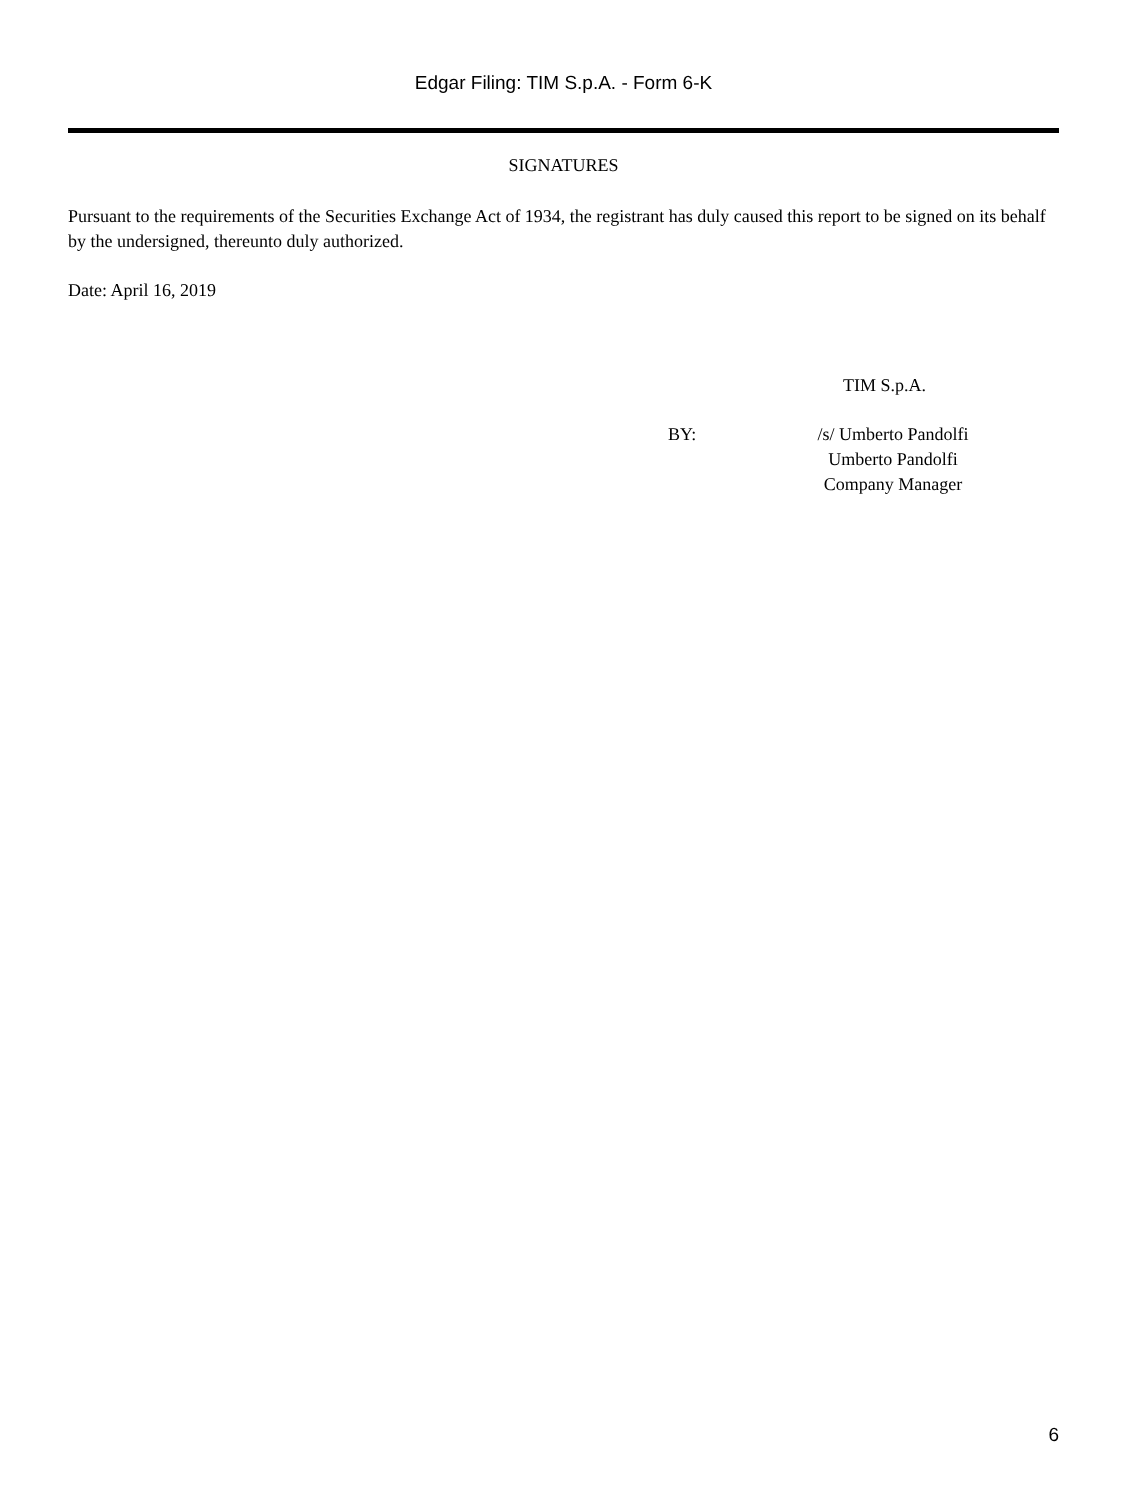Edgar Filing: TIM S.p.A. - Form 6-K
SIGNATURES
Pursuant to the requirements of the Securities Exchange Act of 1934, the registrant has duly caused this report to be signed on its behalf by the undersigned, thereunto duly authorized.
Date: April 16, 2019
TIM S.p.A.
BY: /s/ Umberto Pandolfi
Umberto Pandolfi
Company Manager
6